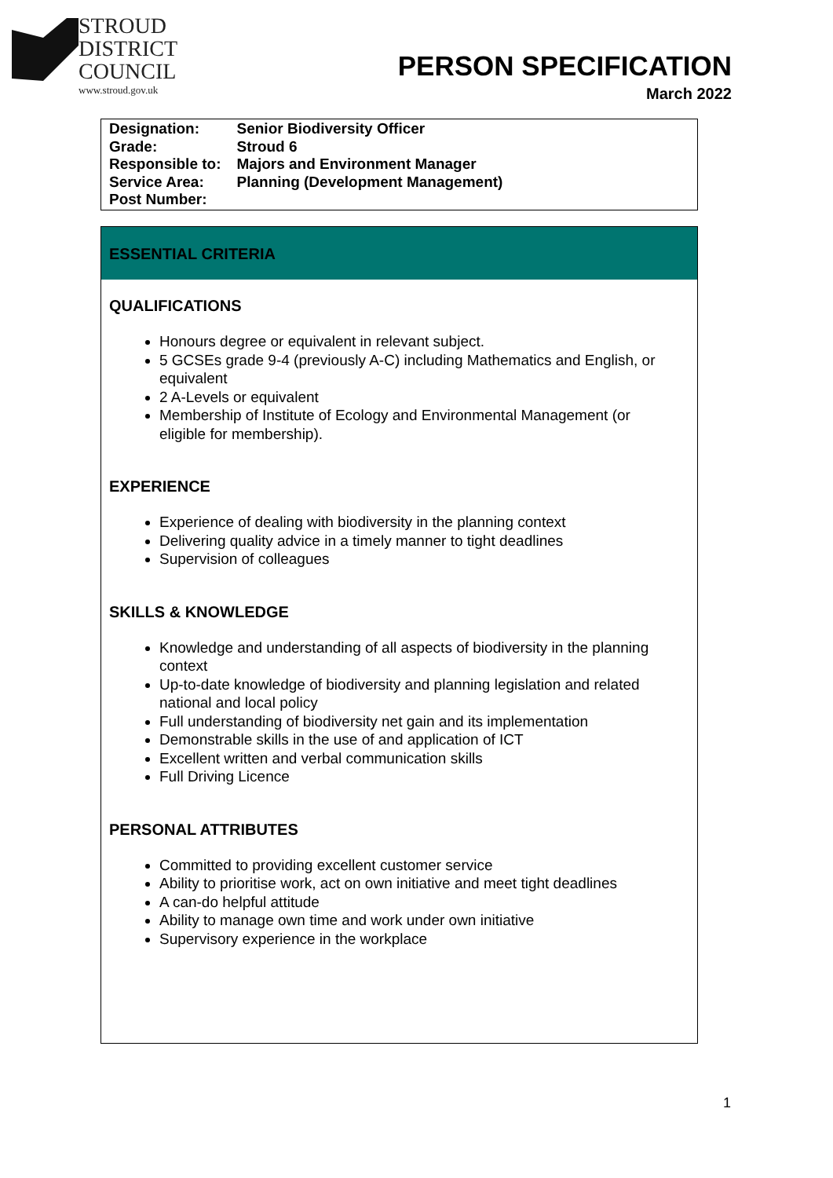STROUD
DISTRICT
COUNCIL
www.stroud.gov.uk
PERSON SPECIFICATION
March 2022
| Designation: | Senior Biodiversity Officer |
| Grade: | Stroud 6 |
| Responsible to: | Majors and Environment Manager |
| Service Area: | Planning (Development Management) |
| Post Number: | |
ESSENTIAL CRITERIA
QUALIFICATIONS
Honours degree or equivalent in relevant subject.
5 GCSEs grade 9-4 (previously A-C) including Mathematics and English, or equivalent
2 A-Levels or equivalent
Membership of Institute of Ecology and Environmental Management (or eligible for membership).
EXPERIENCE
Experience of dealing with biodiversity in the planning context
Delivering quality advice in a timely manner to tight deadlines
Supervision of colleagues
SKILLS & KNOWLEDGE
Knowledge and understanding of all aspects of biodiversity in the planning context
Up-to-date knowledge of biodiversity and planning legislation and related national and local policy
Full understanding of biodiversity net gain and its implementation
Demonstrable skills in the use of and application of ICT
Excellent written and verbal communication skills
Full Driving Licence
PERSONAL ATTRIBUTES
Committed to providing excellent customer service
Ability to prioritise work, act on own initiative and meet tight deadlines
A can-do helpful attitude
Ability to manage own time and work under own initiative
Supervisory experience in the workplace
1